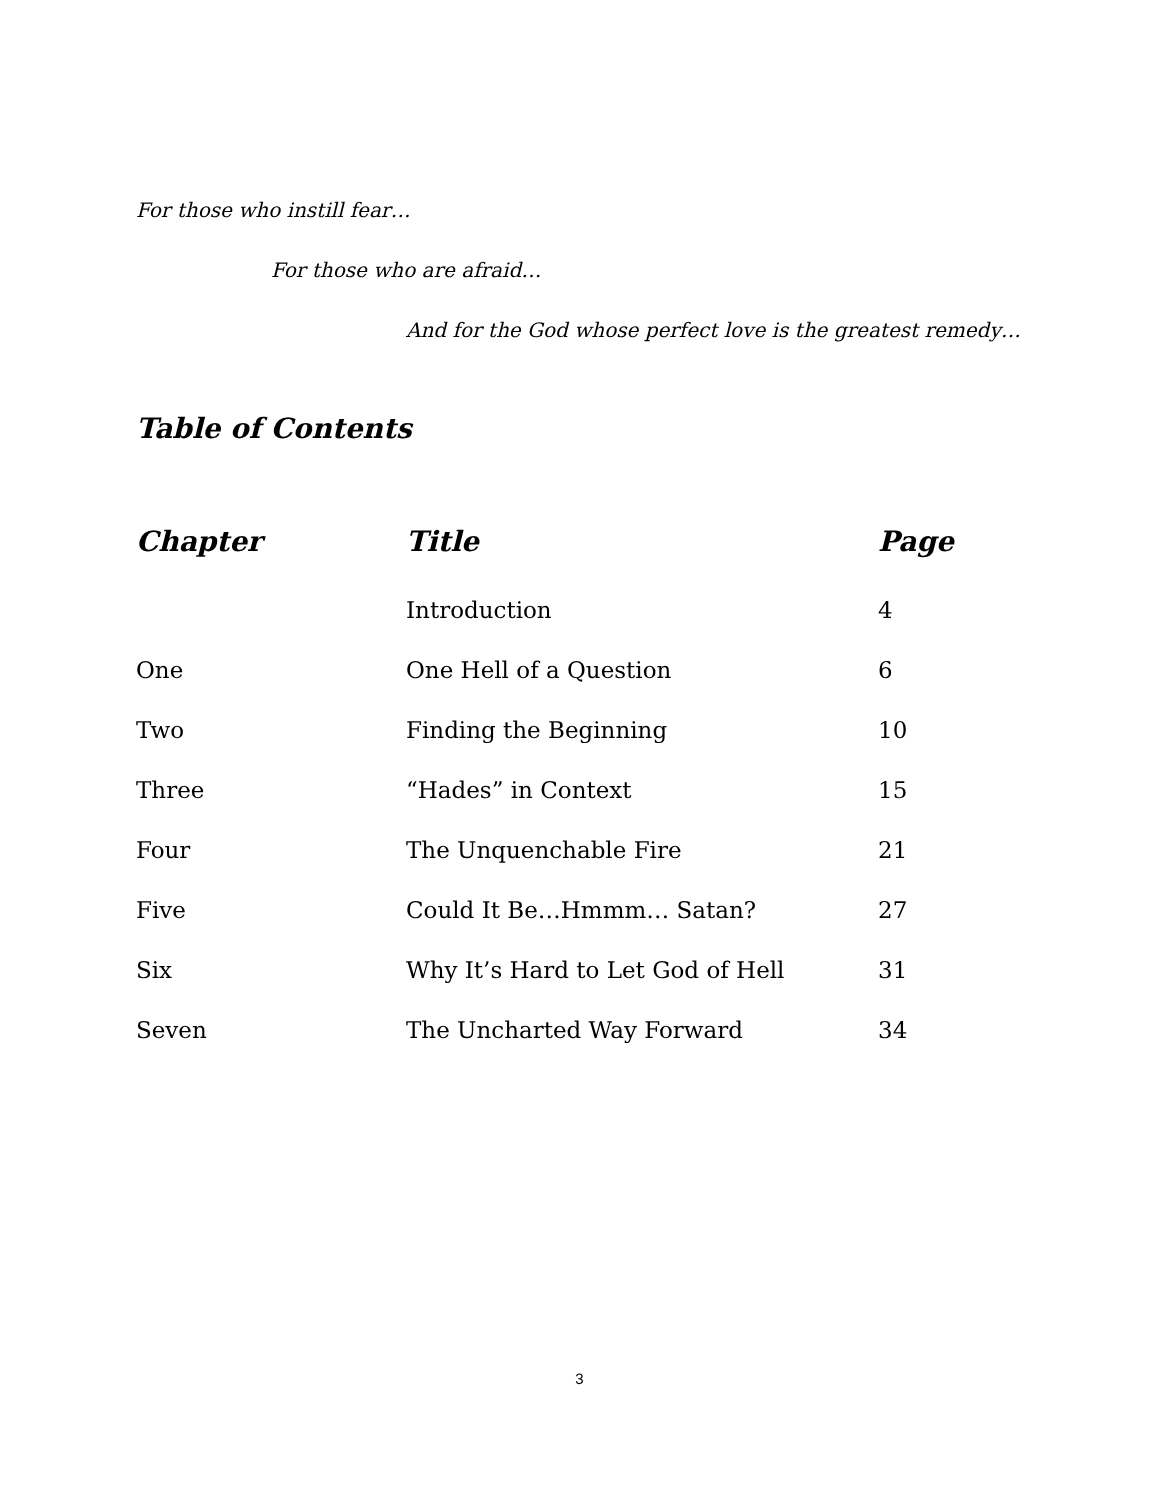For those who instill fear…
For those who are afraid…
And for the God whose perfect love is the greatest remedy…
Table of Contents
| Chapter | Title | Page |
| --- | --- | --- |
| | Introduction | 4 |
| One | One Hell of a Question | 6 |
| Two | Finding the Beginning | 10 |
| Three | “Hades” in Context | 15 |
| Four | The Unquenchable Fire | 21 |
| Five | Could It Be…Hmmm… Satan? | 27 |
| Six | Why It’s Hard to Let God of Hell | 31 |
| Seven | The Uncharted Way Forward | 34 |
3